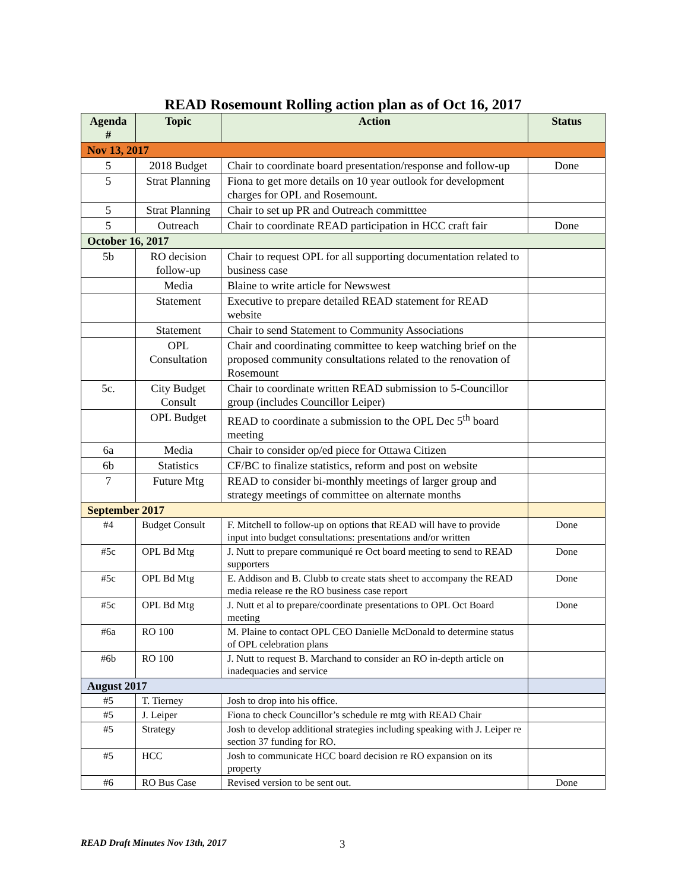READ Rosemount Rolling action plan as of Oct 16, 2017
| Agenda # | Topic | Action | Status |
| --- | --- | --- | --- |
| Nov 13, 2017 | | | |
| 5 | 2018 Budget | Chair to coordinate board presentation/response and follow-up | Done |
| 5 | Strat Planning | Fiona to get more details on 10 year outlook for development charges for OPL and Rosemount. | |
| 5 | Strat Planning | Chair to set up PR and Outreach committtee | |
| 5 | Outreach | Chair to coordinate READ participation in HCC craft fair | Done |
| October 16, 2017 | | | |
| 5b | RO decision follow-up | Chair to request OPL for all supporting documentation related to business case | |
| | Media | Blaine to write article for Newswest | |
| | Statement | Executive to prepare detailed READ statement for READ website | |
| | Statement | Chair to send Statement to Community Associations | |
| | OPL Consultation | Chair and coordinating committee to keep watching brief on the proposed community consultations related to the renovation of Rosemount | |
| 5c. | City Budget Consult | Chair to coordinate written READ submission to 5-Councillor group (includes Councillor Leiper) | |
| | OPL Budget | READ to coordinate a submission to the OPL Dec 5<sup>th</sup> board meeting | |
| 6a | Media | Chair to consider op/ed piece for Ottawa Citizen | |
| 6b | Statistics | CF/BC to finalize statistics, reform and post on website | |
| 7 | Future Mtg | READ to consider bi-monthly meetings of larger group and strategy meetings of committee on alternate months | |
| September 2017 | | | |
| #4 | Budget Consult | F. Mitchell to follow-up on options that READ will have to provide input into budget consultations: presentations and/or written | Done |
| #5c | OPL Bd Mtg | J. Nutt to prepare communiqué re Oct board meeting to send to READ supporters | Done |
| #5c | OPL Bd Mtg | E. Addison and B. Clubb to create stats sheet to accompany the READ media release re the RO business case report | Done |
| #5c | OPL Bd Mtg | J. Nutt et al to prepare/coordinate presentations to OPL Oct Board meeting | Done |
| #6a | RO 100 | M. Plaine to contact OPL CEO Danielle McDonald to determine status of OPL celebration plans | |
| #6b | RO 100 | J. Nutt to request B. Marchand to consider an RO in-depth article on inadequacies and service | |
| August 2017 | | | |
| #5 | T. Tierney | Josh to drop into his office. | |
| #5 | J. Leiper | Fiona to check Councillor’s schedule re mtg with READ Chair | |
| #5 | Strategy | Josh to develop additional strategies including speaking with J. Leiper re section 37 funding for RO. | |
| #5 | HCC | Josh to communicate HCC board decision re RO expansion on its property | |
| #6 | RO Bus Case | Revised version to be sent out. | Done |
READ Draft Minutes Nov 13th, 2017 3